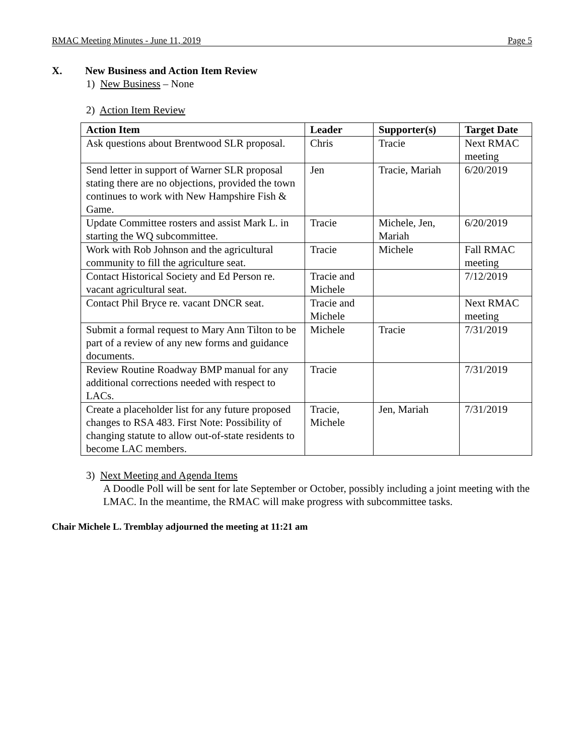RMAC Meeting Minutes - June 11, 2019 Page 5
X. New Business and Action Item Review
1) New Business – None
2) Action Item Review
| Action Item | Leader | Supporter(s) | Target Date |
| --- | --- | --- | --- |
| Ask questions about Brentwood SLR proposal. | Chris | Tracie | Next RMAC meeting |
| Send letter in support of Warner SLR proposal stating there are no objections, provided the town continues to work with New Hampshire Fish & Game. | Jen | Tracie, Mariah | 6/20/2019 |
| Update Committee rosters and assist Mark L. in starting the WQ subcommittee. | Tracie | Michele, Jen, Mariah | 6/20/2019 |
| Work with Rob Johnson and the agricultural community to fill the agriculture seat. | Tracie | Michele | Fall RMAC meeting |
| Contact Historical Society and Ed Person re. vacant agricultural seat. | Tracie and Michele | | 7/12/2019 |
| Contact Phil Bryce re. vacant DNCR seat. | Tracie and Michele | | Next RMAC meeting |
| Submit a formal request to Mary Ann Tilton to be part of a review of any new forms and guidance documents. | Michele | Tracie | 7/31/2019 |
| Review Routine Roadway BMP manual for any additional corrections needed with respect to LACs. | Tracie | | 7/31/2019 |
| Create a placeholder list for any future proposed changes to RSA 483. First Note: Possibility of changing statute to allow out-of-state residents to become LAC members. | Tracie, Michele | Jen, Mariah | 7/31/2019 |
3) Next Meeting and Agenda Items
A Doodle Poll will be sent for late September or October, possibly including a joint meeting with the LMAC. In the meantime, the RMAC will make progress with subcommittee tasks.
Chair Michele L. Tremblay adjourned the meeting at 11:21 am